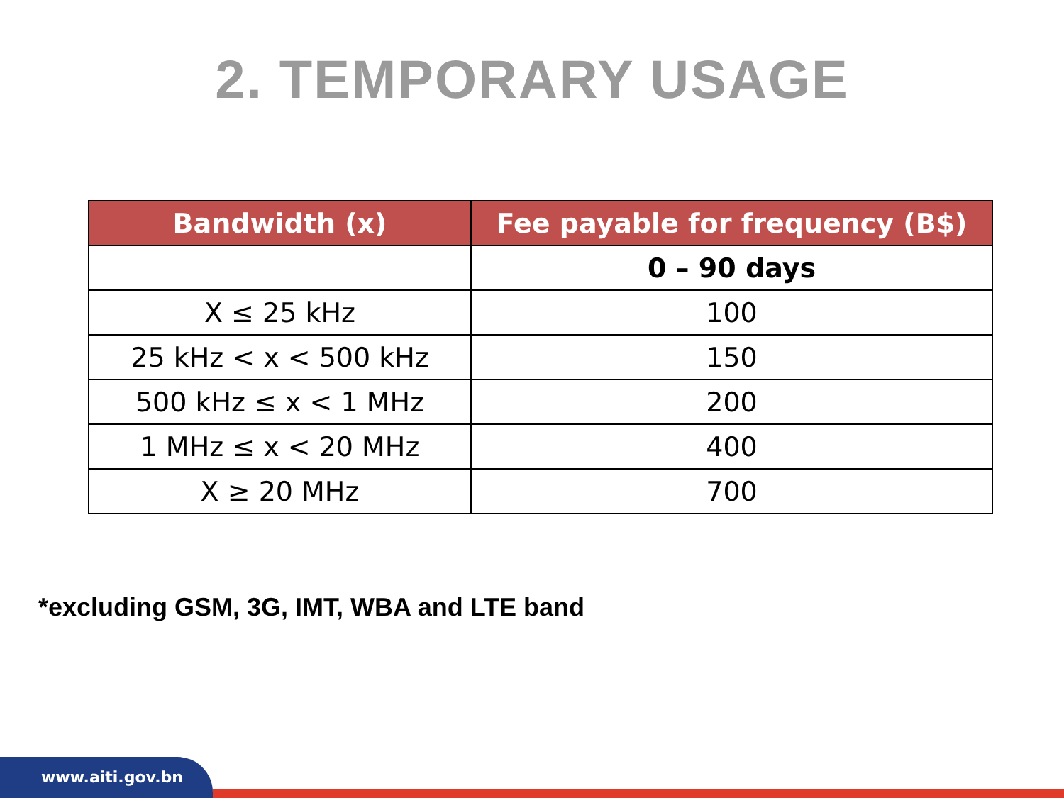2. TEMPORARY USAGE
| Bandwidth (x) | Fee payable for frequency (B$) |
| --- | --- |
| | 0 – 90 days |
| X ≤ 25 kHz | 100 |
| 25 kHz < x < 500 kHz | 150 |
| 500 kHz ≤ x < 1 MHz | 200 |
| 1 MHz ≤ x < 20 MHz | 400 |
| X ≥ 20 MHz | 700 |
*excluding GSM, 3G, IMT, WBA and LTE band
www.aiti.gov.bn